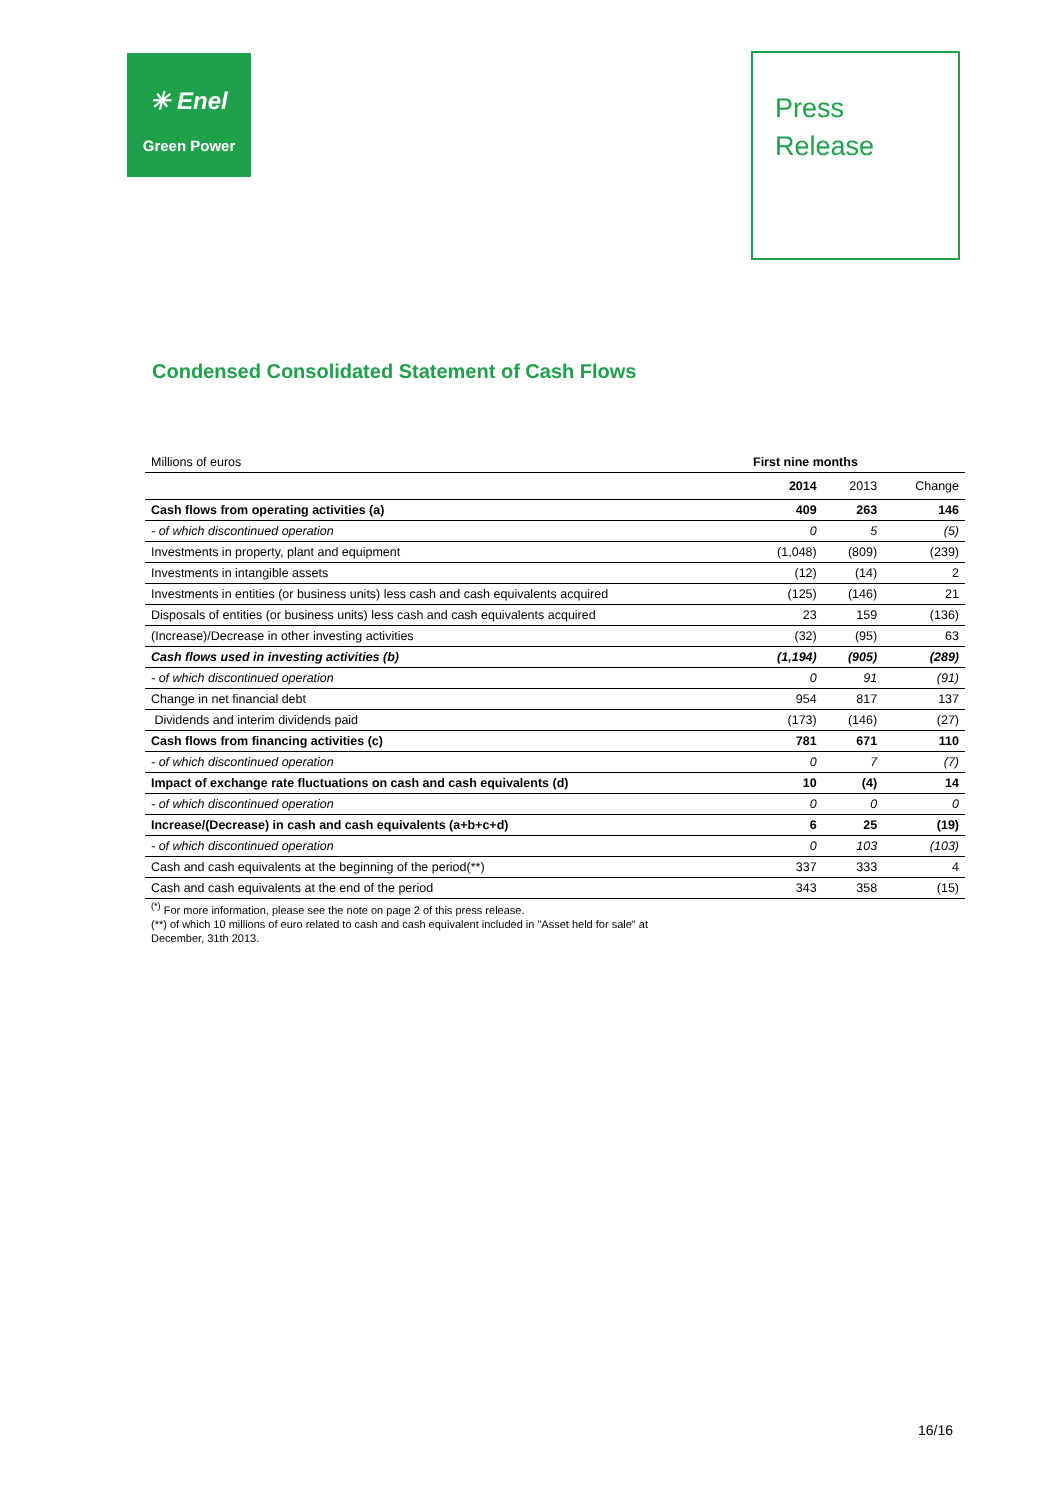✳ Enel
Green Power
Press
Release
Condensed Consolidated Statement of Cash Flows
| Millions of euros | First nine months | | |
| | 2014 | 2013 | Change |
| Cash flows from operating activities (a) | 409 | 263 | 146 |
| - of which discontinued operation | 0 | 5 | (5) |
| Investments in property, plant and equipment | (1,048) | (809) | (239) |
| Investments in intangible assets | (12) | (14) | 2 |
| Investments in entities (or business units) less cash and cash equivalents acquired | (125) | (146) | 21 |
| Disposals of entities (or business units) less cash and cash equivalents acquired | 23 | 159 | (136) |
| (Increase)/Decrease in other investing activities | (32) | (95) | 63 |
| Cash flows used in investing activities (b) | (1,194) | (905) | (289) |
| - of which discontinued operation | 0 | 91 | (91) |
| Change in net financial debt | 954 | 817 | 137 |
| Dividends and interim dividends paid | (173) | (146) | (27) |
| Cash flows from financing activities (c) | 781 | 671 | 110 |
| - of which discontinued operation | 0 | 7 | (7) |
| Impact of exchange rate fluctuations on cash and cash equivalents (d) | 10 | (4) | 14 |
| - of which discontinued operation | 0 | 0 | 0 |
| Increase/(Decrease) in cash and cash equivalents (a+b+c+d) | 6 | 25 | (19) |
| - of which discontinued operation | 0 | 103 | (103) |
| Cash and cash equivalents at the beginning of the period(**) | 337 | 333 | 4 |
| Cash and cash equivalents at the end of the period | 343 | 358 | (15) |
<sup>(*)</sup> For more information, please see the note on page 2 of this press release.
(**) of which 10 millions of euro related to cash and cash equivalent included in "Asset held for sale" at
December, 31th 2013.
16/16